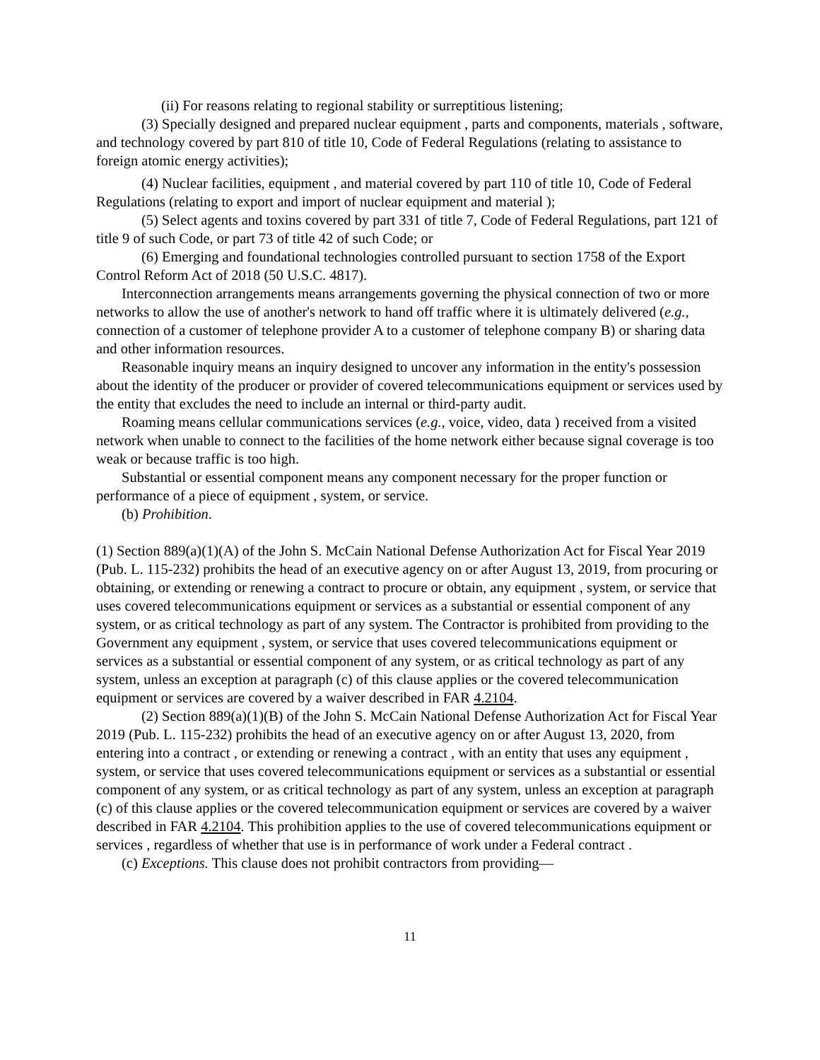(ii) For reasons relating to regional stability or surreptitious listening;
(3) Specially designed and prepared nuclear equipment , parts and components, materials , software, and technology covered by part 810 of title 10, Code of Federal Regulations (relating to assistance to foreign atomic energy activities);
(4) Nuclear facilities, equipment , and material covered by part 110 of title 10, Code of Federal Regulations (relating to export and import of nuclear equipment and material );
(5) Select agents and toxins covered by part 331 of title 7, Code of Federal Regulations, part 121 of title 9 of such Code, or part 73 of title 42 of such Code; or
(6) Emerging and foundational technologies controlled pursuant to section 1758 of the Export Control Reform Act of 2018 (50 U.S.C. 4817).
Interconnection arrangements means arrangements governing the physical connection of two or more networks to allow the use of another's network to hand off traffic where it is ultimately delivered (e.g., connection of a customer of telephone provider A to a customer of telephone company B) or sharing data and other information resources.
Reasonable inquiry means an inquiry designed to uncover any information in the entity's possession about the identity of the producer or provider of covered telecommunications equipment or services used by the entity that excludes the need to include an internal or third-party audit.
Roaming means cellular communications services (e.g., voice, video, data ) received from a visited network when unable to connect to the facilities of the home network either because signal coverage is too weak or because traffic is too high.
Substantial or essential component means any component necessary for the proper function or performance of a piece of equipment , system, or service.
(b) Prohibition.
(1) Section 889(a)(1)(A) of the John S. McCain National Defense Authorization Act for Fiscal Year 2019 (Pub. L. 115-232) prohibits the head of an executive agency on or after August 13, 2019, from procuring or obtaining, or extending or renewing a contract to procure or obtain, any equipment , system, or service that uses covered telecommunications equipment or services as a substantial or essential component of any system, or as critical technology as part of any system. The Contractor is prohibited from providing to the Government any equipment , system, or service that uses covered telecommunications equipment or services as a substantial or essential component of any system, or as critical technology as part of any system, unless an exception at paragraph (c) of this clause applies or the covered telecommunication equipment or services are covered by a waiver described in FAR 4.2104.
(2) Section 889(a)(1)(B) of the John S. McCain National Defense Authorization Act for Fiscal Year 2019 (Pub. L. 115-232) prohibits the head of an executive agency on or after August 13, 2020, from entering into a contract , or extending or renewing a contract , with an entity that uses any equipment , system, or service that uses covered telecommunications equipment or services as a substantial or essential component of any system, or as critical technology as part of any system, unless an exception at paragraph (c) of this clause applies or the covered telecommunication equipment or services are covered by a waiver described in FAR 4.2104. This prohibition applies to the use of covered telecommunications equipment or services , regardless of whether that use is in performance of work under a Federal contract .
(c) Exceptions. This clause does not prohibit contractors from providing—
11